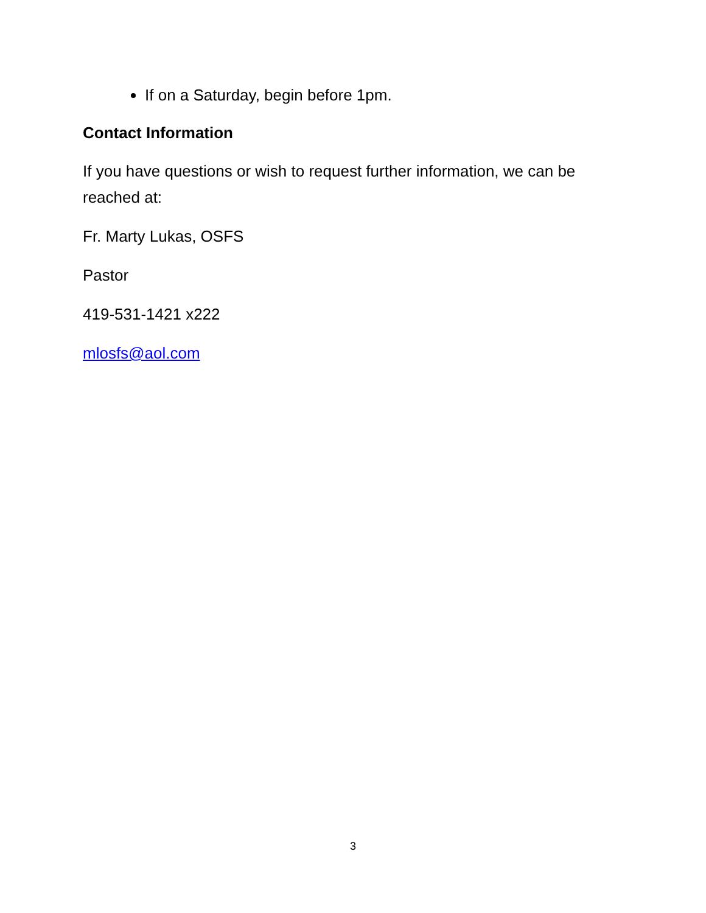If on a Saturday, begin before 1pm.
Contact Information
If you have questions or wish to request further information, we can be reached at:
Fr. Marty Lukas, OSFS
Pastor
419-531-1421 x222
mlosfs@aol.com
3